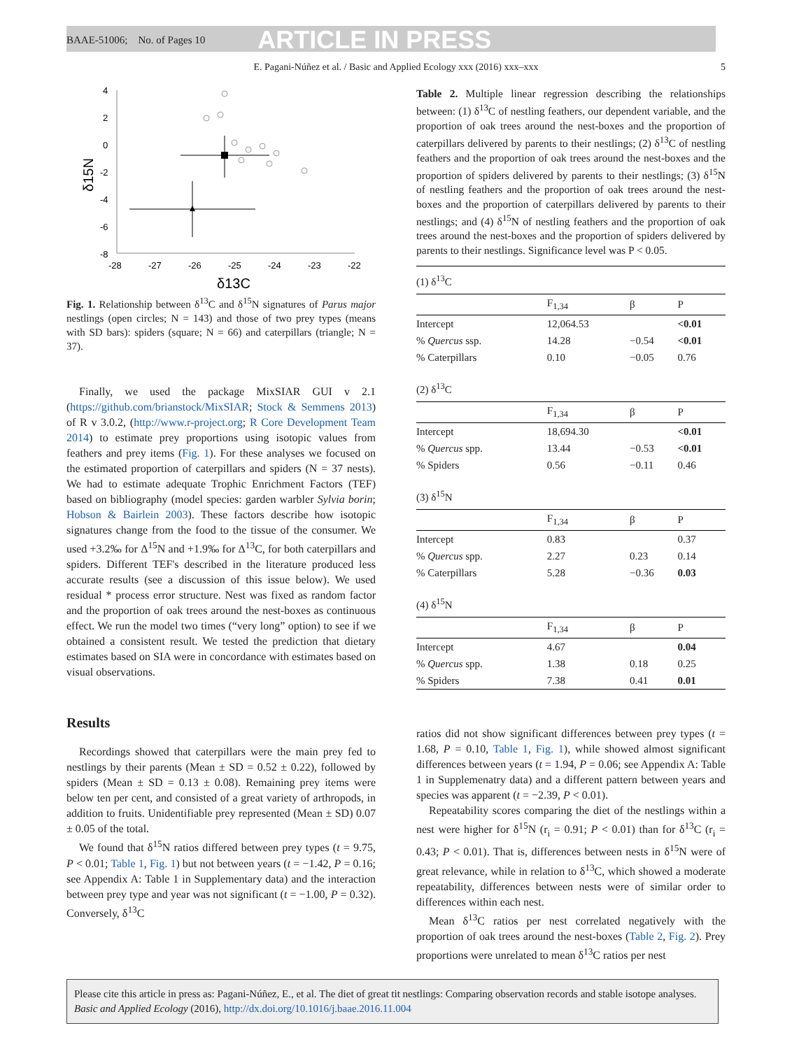BAAE-51006; No. of Pages 10 ARTICLE IN PRESS
E. Pagani-Núñez et al. / Basic and Applied Ecology xxx (2016) xxx–xxx 5
4
2
0
-2
-4
-6
-8
-28
-27
-26
-25
-24
-23
-22
δ13C
δ15N
Fig. 1. Relationship between δ<sup>13</sup>C and δ<sup>15</sup>N signatures of Parus major nestlings (open circles; N = 143) and those of two prey types (means with SD bars): spiders (square; N = 66) and caterpillars (triangle; N = 37).
Finally, we used the package MixSIAR GUI v 2.1 (https://github.com/brianstock/MixSIAR; Stock & Semmens 2013) of R v 3.0.2, (http://www.r-project.org; R Core Development Team 2014) to estimate prey proportions using isotopic values from feathers and prey items (Fig. 1). For these analyses we focused on the estimated proportion of caterpillars and spiders (N = 37 nests). We had to estimate adequate Trophic Enrichment Factors (TEF) based on bibliography (model species: garden warbler Sylvia borin; Hobson & Bairlein 2003). These factors describe how isotopic signatures change from the food to the tissue of the consumer. We used +3.2‰ for Δ<sup>15</sup>N and +1.9‰ for Δ<sup>13</sup>C, for both caterpillars and spiders. Different TEF's described in the literature produced less accurate results (see a discussion of this issue below). We used residual * process error structure. Nest was fixed as random factor and the proportion of oak trees around the nest-boxes as continuous effect. We run the model two times (“very long” option) to see if we obtained a consistent result. We tested the prediction that dietary estimates based on SIA were in concordance with estimates based on visual observations.
Results
Recordings showed that caterpillars were the main prey fed to nestlings by their parents (Mean ± SD = 0.52 ± 0.22), followed by spiders (Mean ± SD = 0.13 ± 0.08). Remaining prey items were below ten per cent, and consisted of a great variety of arthropods, in addition to fruits. Unidentifiable prey represented (Mean ± SD) 0.07 ± 0.05 of the total.
We found that δ<sup>15</sup>N ratios differed between prey types (t = 9.75, P < 0.01; Table 1, Fig. 1) but not between years (t = −1.42, P = 0.16; see Appendix A: Table 1 in Supplementary data) and the interaction between prey type and year was not significant (t = −1.00, P = 0.32). Conversely, δ<sup>13</sup>C
Table 2. Multiple linear regression describing the relationships between: (1) δ<sup>13</sup>C of nestling feathers, our dependent variable, and the proportion of oak trees around the nest-boxes and the proportion of caterpillars delivered by parents to their nestlings; (2) δ<sup>13</sup>C of nestling feathers and the proportion of oak trees around the nest-boxes and the proportion of spiders delivered by parents to their nestlings; (3) δ<sup>15</sup>N of nestling feathers and the proportion of oak trees around the nest-boxes and the proportion of caterpillars delivered by parents to their nestlings; and (4) δ<sup>15</sup>N of nestling feathers and the proportion of oak trees around the nest-boxes and the proportion of spiders delivered by parents to their nestlings. Significance level was P < 0.05.
| (1) δ<sup>13</sup>C | | | |
| | F<sub>1,34</sub> | β | P |
| Intercept | 12,064.53 | | <0.01 |
| % Quercus ssp. | 14.28 | −0.54 | <0.01 |
| % Caterpillars | 0.10 | −0.05 | 0.76 |
| (2) δ<sup>13</sup>C | | | |
| | F<sub>1,34</sub> | β | P |
| Intercept | 18,694.30 | | <0.01 |
| % Quercus spp. | 13.44 | −0.53 | <0.01 |
| % Spiders | 0.56 | −0.11 | 0.46 |
| (3) δ<sup>15</sup>N | | | |
| | F<sub>1,34</sub> | β | P |
| Intercept | 0.83 | | 0.37 |
| % Quercus spp. | 2.27 | 0.23 | 0.14 |
| % Caterpillars | 5.28 | −0.36 | 0.03 |
| (4) δ<sup>15</sup>N | | | |
| | F<sub>1,34</sub> | β | P |
| Intercept | 4.67 | | 0.04 |
| % Quercus spp. | 1.38 | 0.18 | 0.25 |
| % Spiders | 7.38 | 0.41 | 0.01 |
ratios did not show significant differences between prey types (t = 1.68, P = 0.10, Table 1, Fig. 1), while showed almost significant differences between years (t = 1.94, P = 0.06; see Appendix A: Table 1 in Supplemenatry data) and a different pattern between years and species was apparent (t = −2.39, P < 0.01).
Repeatability scores comparing the diet of the nestlings within a nest were higher for δ<sup>15</sup>N (r<sub>i</sub> = 0.91; P < 0.01) than for δ<sup>13</sup>C (r<sub>i</sub> = 0.43; P < 0.01). That is, differences between nests in δ<sup>15</sup>N were of great relevance, while in relation to δ<sup>13</sup>C, which showed a moderate repeatability, differences between nests were of similar order to differences within each nest.
Mean δ<sup>13</sup>C ratios per nest correlated negatively with the proportion of oak trees around the nest-boxes (Table 2, Fig. 2). Prey proportions were unrelated to mean δ<sup>13</sup>C ratios per nest
Please cite this article in press as: Pagani-Núñez, E., et al. The diet of great tit nestlings: Comparing observation records and stable isotope analyses. Basic and Applied Ecology (2016), http://dx.doi.org/10.1016/j.baae.2016.11.004